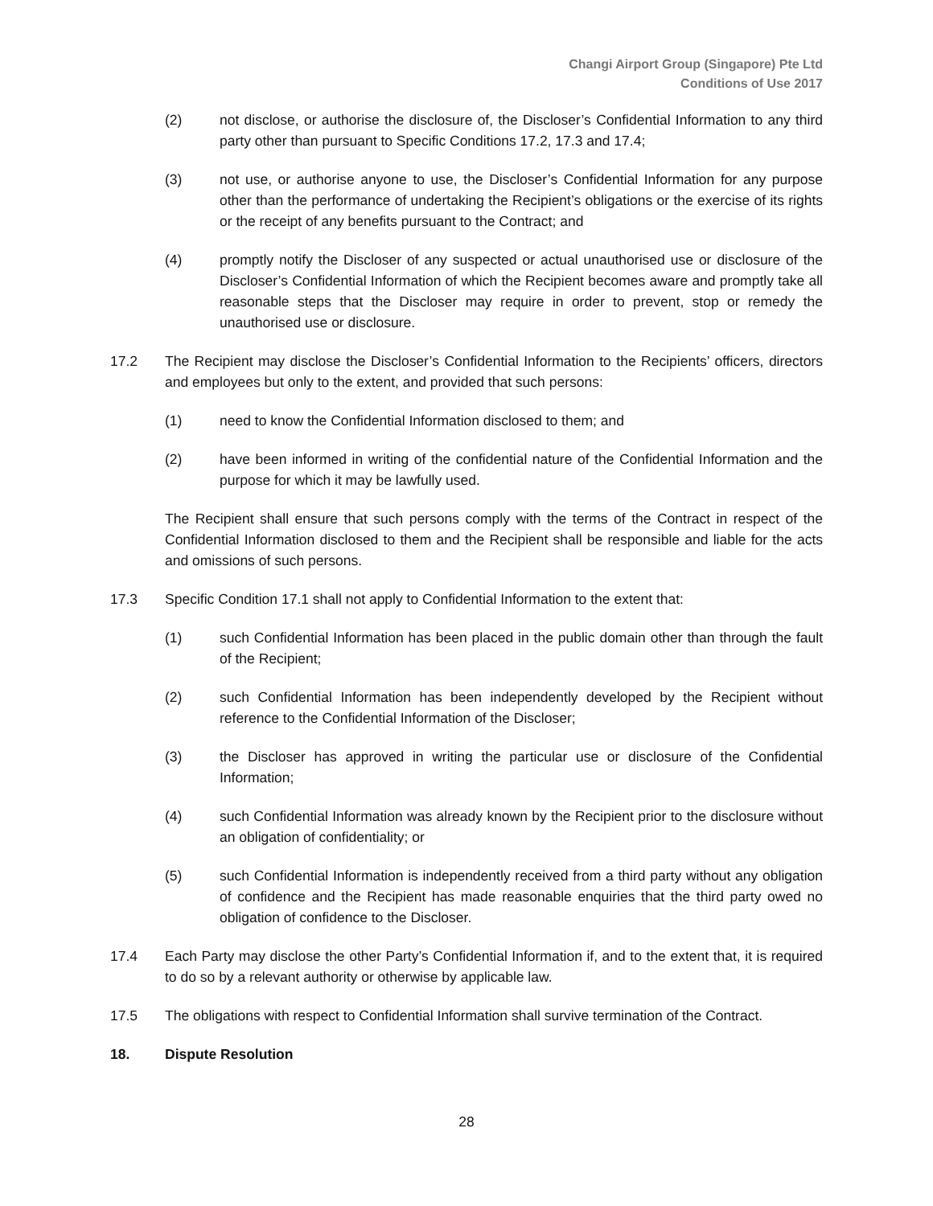Changi Airport Group (Singapore) Pte Ltd
Conditions of Use 2017
(2) not disclose, or authorise the disclosure of, the Discloser’s Confidential Information to any third party other than pursuant to Specific Conditions 17.2, 17.3 and 17.4;
(3) not use, or authorise anyone to use, the Discloser’s Confidential Information for any purpose other than the performance of undertaking the Recipient’s obligations or the exercise of its rights or the receipt of any benefits pursuant to the Contract; and
(4) promptly notify the Discloser of any suspected or actual unauthorised use or disclosure of the Discloser’s Confidential Information of which the Recipient becomes aware and promptly take all reasonable steps that the Discloser may require in order to prevent, stop or remedy the unauthorised use or disclosure.
17.2 The Recipient may disclose the Discloser’s Confidential Information to the Recipients’ officers, directors and employees but only to the extent, and provided that such persons:
(1) need to know the Confidential Information disclosed to them; and
(2) have been informed in writing of the confidential nature of the Confidential Information and the purpose for which it may be lawfully used.
The Recipient shall ensure that such persons comply with the terms of the Contract in respect of the Confidential Information disclosed to them and the Recipient shall be responsible and liable for the acts and omissions of such persons.
17.3 Specific Condition 17.1 shall not apply to Confidential Information to the extent that:
(1) such Confidential Information has been placed in the public domain other than through the fault of the Recipient;
(2) such Confidential Information has been independently developed by the Recipient without reference to the Confidential Information of the Discloser;
(3) the Discloser has approved in writing the particular use or disclosure of the Confidential Information;
(4) such Confidential Information was already known by the Recipient prior to the disclosure without an obligation of confidentiality; or
(5) such Confidential Information is independently received from a third party without any obligation of confidence and the Recipient has made reasonable enquiries that the third party owed no obligation of confidence to the Discloser.
17.4 Each Party may disclose the other Party’s Confidential Information if, and to the extent that, it is required to do so by a relevant authority or otherwise by applicable law.
17.5 The obligations with respect to Confidential Information shall survive termination of the Contract.
18. Dispute Resolution
28